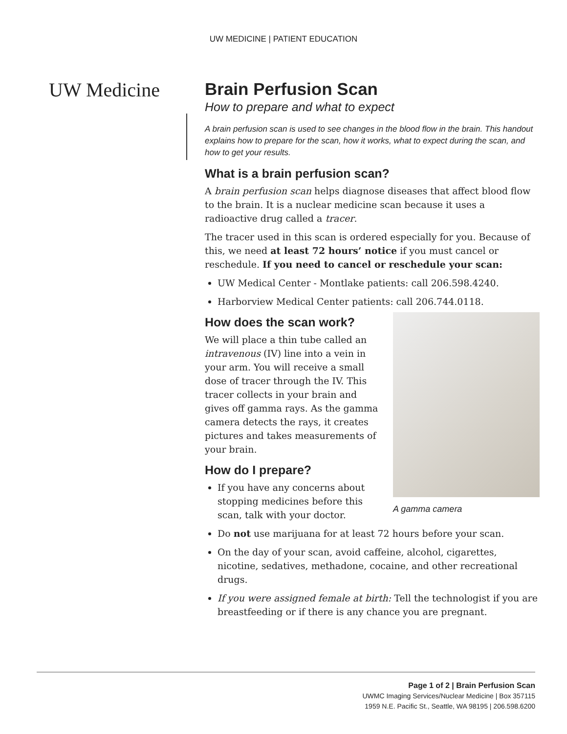UW MEDICINE | PATIENT EDUCATION
UW Medicine
Brain Perfusion Scan
How to prepare and what to expect
A brain perfusion scan is used to see changes in the blood flow in the brain. This handout explains how to prepare for the scan, how it works, what to expect during the scan, and how to get your results.
What is a brain perfusion scan?
A brain perfusion scan helps diagnose diseases that affect blood flow to the brain. It is a nuclear medicine scan because it uses a radioactive drug called a tracer.
The tracer used in this scan is ordered especially for you. Because of this, we need at least 72 hours’ notice if you must cancel or reschedule. If you need to cancel or reschedule your scan:
UW Medical Center - Montlake patients: call 206.598.4240.
Harborview Medical Center patients: call 206.744.0118.
A gamma camera
How does the scan work?
We will place a thin tube called an intravenous (IV) line into a vein in your arm. You will receive a small dose of tracer through the IV. This tracer collects in your brain and gives off gamma rays. As the gamma camera detects the rays, it creates pictures and takes measurements of your brain.
How do I prepare?
If you have any concerns about stopping medicines before this scan, talk with your doctor.
Do not use marijuana for at least 72 hours before your scan.
On the day of your scan, avoid caffeine, alcohol, cigarettes, nicotine, sedatives, methadone, cocaine, and other recreational drugs.
If you were assigned female at birth: Tell the technologist if you are breastfeeding or if there is any chance you are pregnant.
Page 1 of 2 | Brain Perfusion Scan
UWMC Imaging Services/Nuclear Medicine | Box 357115
1959 N.E. Pacific St., Seattle, WA 98195 | 206.598.6200